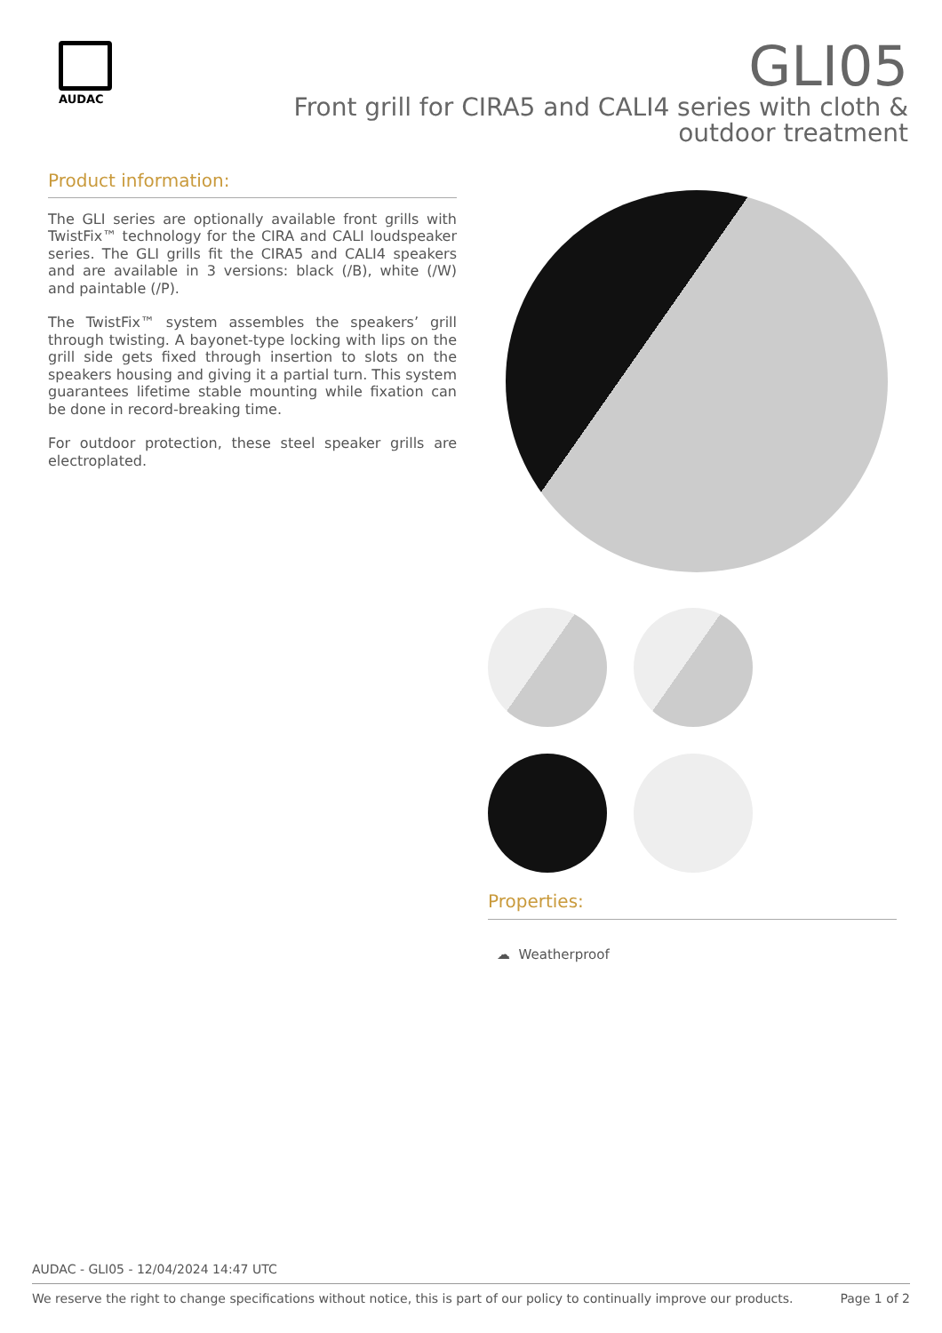AUDAC
GLI05
Front grill for CIRA5 and CALI4 series with cloth & outdoor treatment
Product information:
The GLI series are optionally available front grills with TwistFix™ technology for the CIRA and CALI loudspeaker series. The GLI grills fit the CIRA5 and CALI4 speakers and are available in 3 versions: black (/B), white (/W) and paintable (/P).
The TwistFix™ system assembles the speakers’ grill through twisting. A bayonet-type locking with lips on the grill side gets fixed through insertion to slots on the speakers housing and giving it a partial turn. This system guarantees lifetime stable mounting while fixation can be done in record-breaking time.
For outdoor protection, these steel speaker grills are electroplated.
Properties:
☁ Weatherproof
AUDAC - GLI05 - 12/04/2024 14:47 UTC
We reserve the right to change specifications without notice, this is part of our policy to continually improve our products. Page 1 of 2